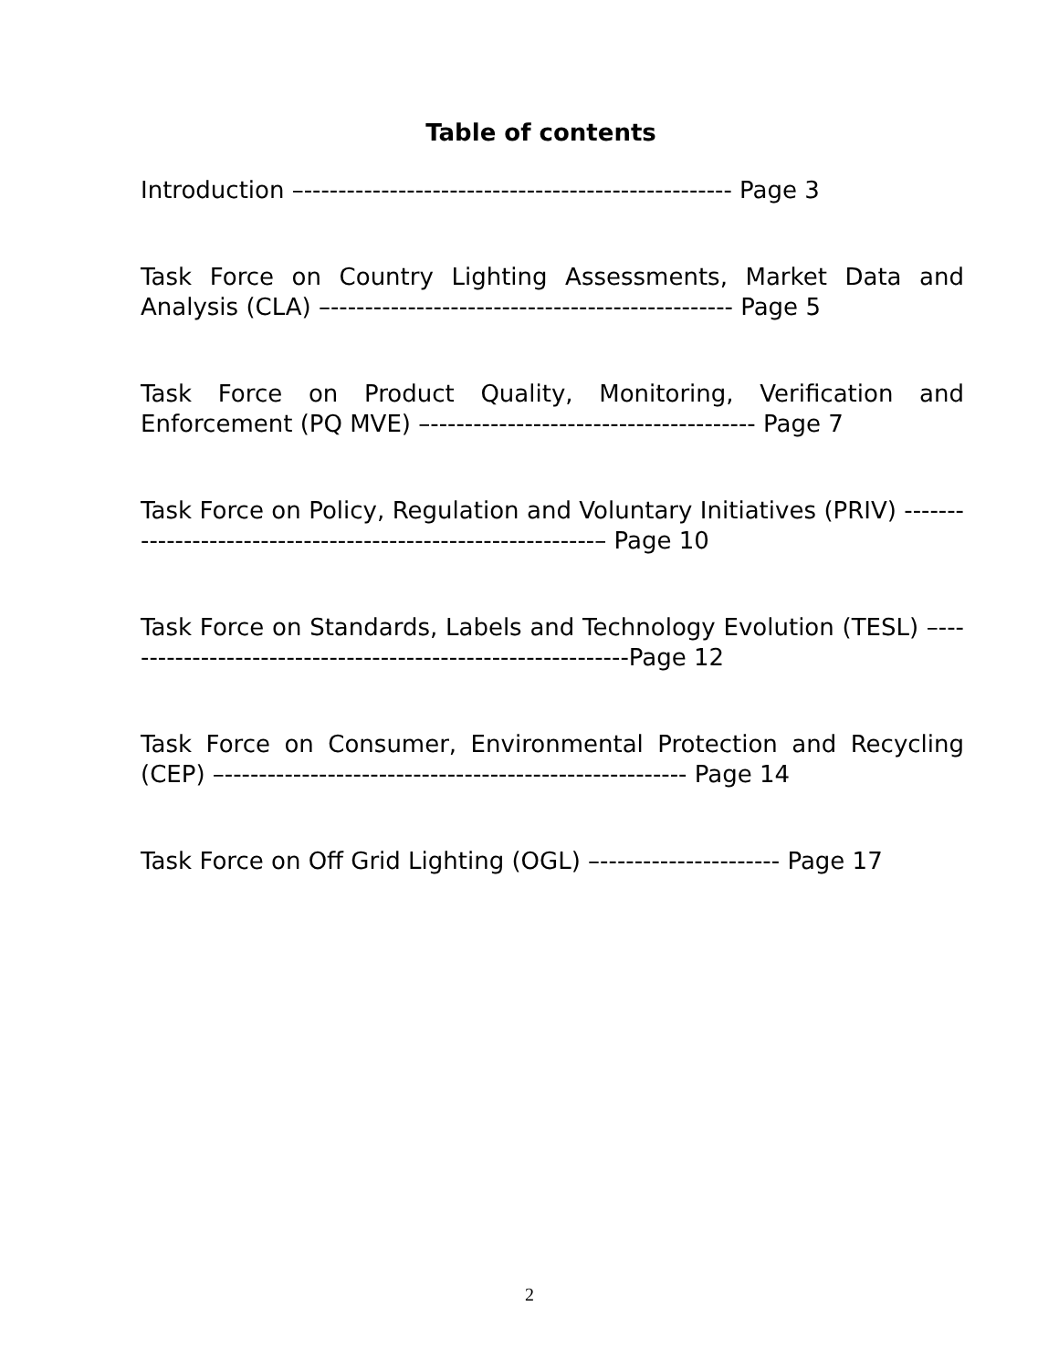Table of contents
Introduction –-------------------------------------------------- Page 3
Task Force on Country Lighting Assessments, Market Data and Analysis (CLA) –----------------------------------------------- Page 5
Task Force on Product Quality, Monitoring, Verification and Enforcement (PQ MVE) –-------------------------------------- Page 7
Task Force on Policy, Regulation and Voluntary Initiatives (PRIV) ------------------------------------------------------------– Page 10
Task Force on Standards, Labels and Technology Evolution (TESL) –------------------------------------------------------------Page 12
Task Force on Consumer, Environmental Protection and Recycling (CEP) –------------------------------------------------------ Page 14
Task Force on Off Grid Lighting (OGL) –--------------------- Page 17
2